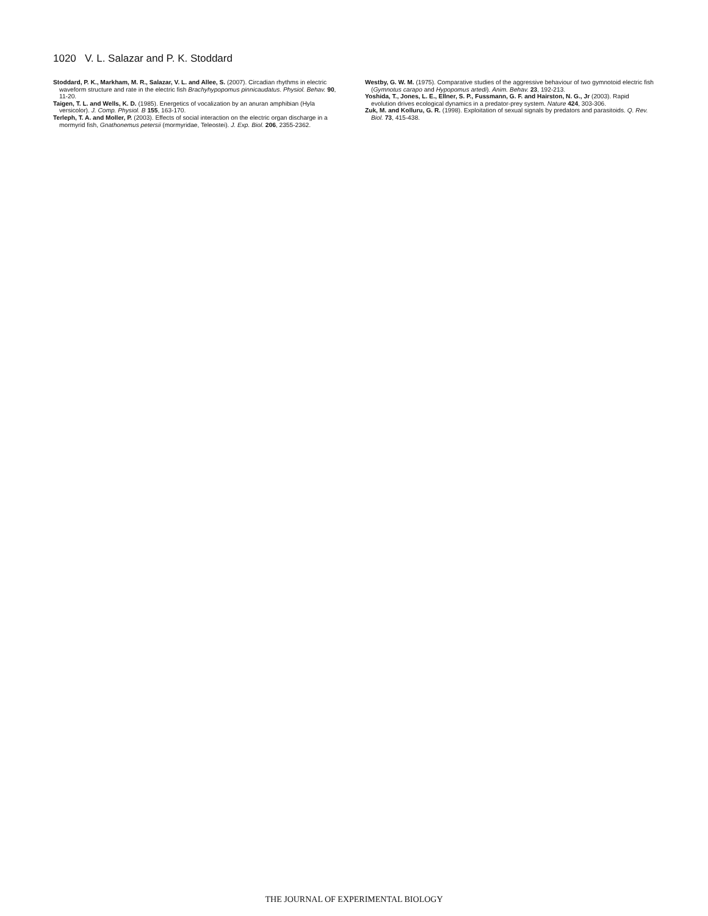1020 V. L. Salazar and P. K. Stoddard
Stoddard, P. K., Markham, M. R., Salazar, V. L. and Allee, S. (2007). Circadian rhythms in electric waveform structure and rate in the electric fish Brachyhypopomus pinnicaudatus. Physiol. Behav. 90, 11-20.
Taigen, T. L. and Wells, K. D. (1985). Energetics of vocalization by an anuran amphibian (Hyla versicolor). J. Comp. Physiol. B 155, 163-170.
Terleph, T. A. and Moller, P. (2003). Effects of social interaction on the electric organ discharge in a mormyrid fish, Gnathonemus petersii (mormyridae, Teleostei). J. Exp. Biol. 206, 2355-2362.
Westby, G. W. M. (1975). Comparative studies of the aggressive behaviour of two gymnotoid electric fish (Gymnotus carapo and Hypopomus artedi). Anim. Behav. 23, 192-213.
Yoshida, T., Jones, L. E., Ellner, S. P., Fussmann, G. F. and Hairston, N. G., Jr (2003). Rapid evolution drives ecological dynamics in a predator-prey system. Nature 424, 303-306.
Zuk, M. and Kolluru, G. R. (1998). Exploitation of sexual signals by predators and parasitoids. Q. Rev. Biol. 73, 415-438.
THE JOURNAL OF EXPERIMENTAL BIOLOGY